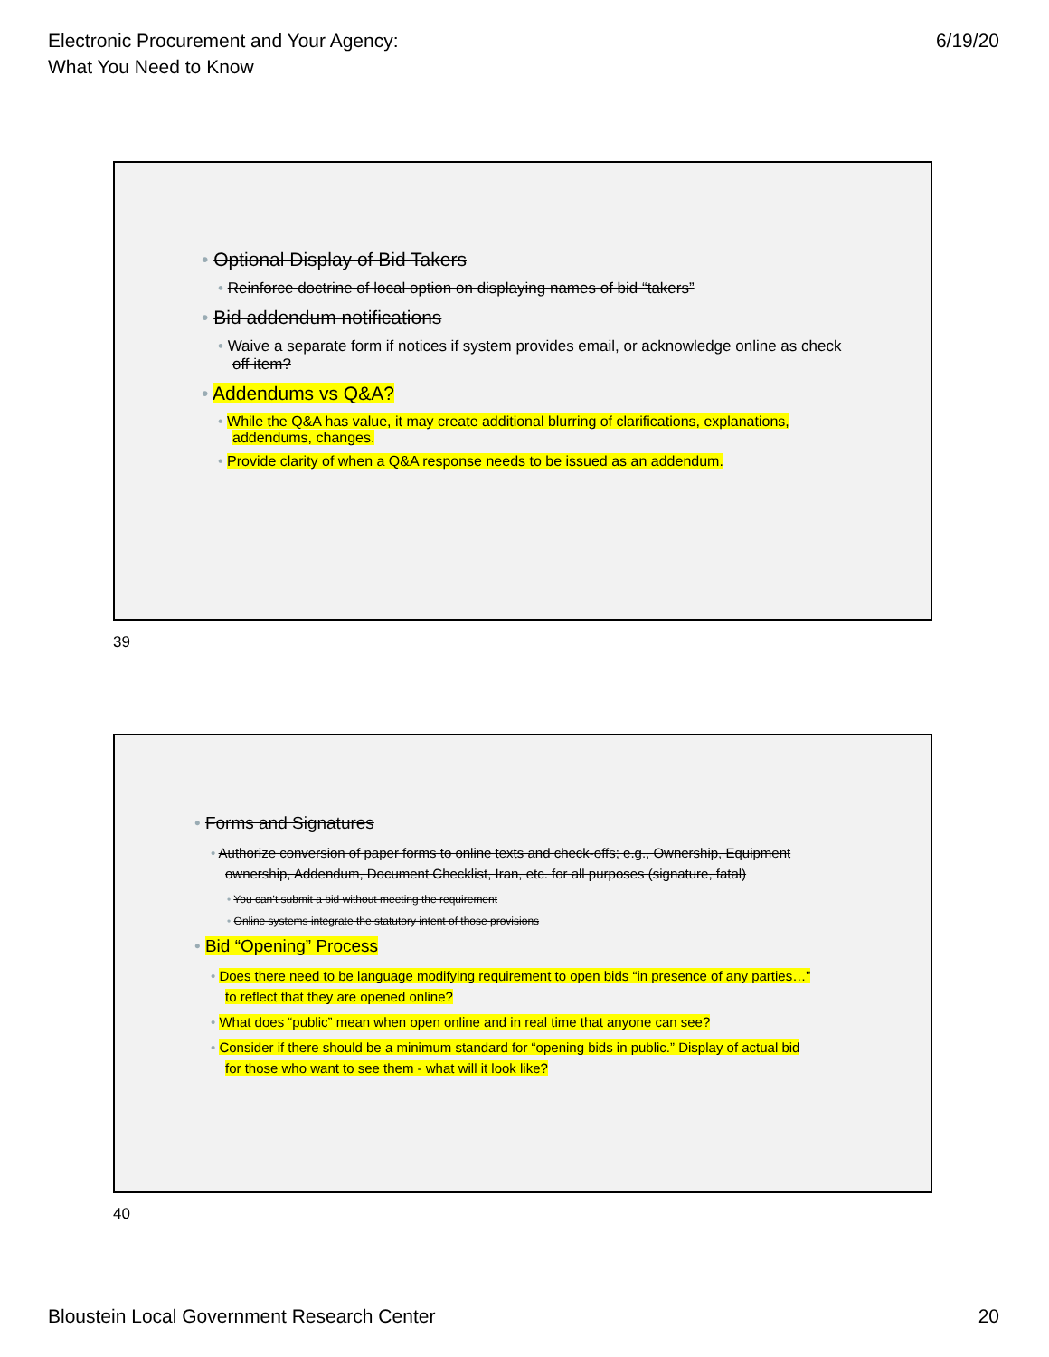Electronic Procurement and Your Agency:
What You Need to Know
6/19/20
• Optional Display of Bid Takers
• Reinforce doctrine of local option on displaying names of bid “takers”
• Bid addendum notifications
• Waive a separate form if notices if system provides email, or acknowledge online as check off item?
• Addendums vs Q&A?
• While the Q&A has value, it may create additional blurring of clarifications, explanations, addendums, changes.
• Provide clarity of when a Q&A response needs to be issued as an addendum.
39
• Forms and Signatures
• Authorize conversion of paper forms to online texts and check-offs; e.g., Ownership, Equipment ownership, Addendum, Document Checklist, Iran, etc. for all purposes (signature, fatal)
• You can’t submit a bid without meeting the requirement
• Online systems integrate the statutory intent of those provisions
• Bid “Opening” Process
• Does there need to be language modifying requirement to open bids “in presence of any parties…” to reflect that they are opened online?
• What does “public” mean when open online and in real time that anyone can see?
• Consider if there should be a minimum standard for “opening bids in public.” Display of actual bid for those who want to see them - what will it look like?
40
Bloustein Local Government Research Center
20